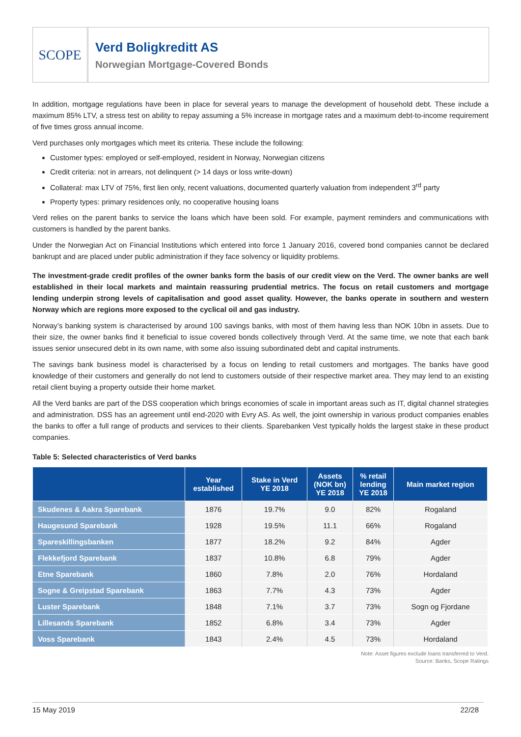SCOPE
Verd Boligkreditt AS
Norwegian Mortgage-Covered Bonds
In addition, mortgage regulations have been in place for several years to manage the development of household debt. These include a maximum 85% LTV, a stress test on ability to repay assuming a 5% increase in mortgage rates and a maximum debt-to-income requirement of five times gross annual income.
Verd purchases only mortgages which meet its criteria. These include the following:
Customer types: employed or self-employed, resident in Norway, Norwegian citizens
Credit criteria: not in arrears, not delinquent (> 14 days or loss write-down)
Collateral: max LTV of 75%, first lien only, recent valuations, documented quarterly valuation from independent 3<sup>rd</sup> party
Property types: primary residences only, no cooperative housing loans
Verd relies on the parent banks to service the loans which have been sold. For example, payment reminders and communications with customers is handled by the parent banks.
Under the Norwegian Act on Financial Institutions which entered into force 1 January 2016, covered bond companies cannot be declared bankrupt and are placed under public administration if they face solvency or liquidity problems.
The investment-grade credit profiles of the owner banks form the basis of our credit view on the Verd. The owner banks are well established in their local markets and maintain reassuring prudential metrics. The focus on retail customers and mortgage lending underpin strong levels of capitalisation and good asset quality. However, the banks operate in southern and western Norway which are regions more exposed to the cyclical oil and gas industry.
Norway’s banking system is characterised by around 100 savings banks, with most of them having less than NOK 10bn in assets. Due to their size, the owner banks find it beneficial to issue covered bonds collectively through Verd. At the same time, we note that each bank issues senior unsecured debt in its own name, with some also issuing subordinated debt and capital instruments.
The savings bank business model is characterised by a focus on lending to retail customers and mortgages. The banks have good knowledge of their customers and generally do not lend to customers outside of their respective market area. They may lend to an existing retail client buying a property outside their home market.
All the Verd banks are part of the DSS cooperation which brings economies of scale in important areas such as IT, digital channel strategies and administration. DSS has an agreement until end-2020 with Evry AS. As well, the joint ownership in various product companies enables the banks to offer a full range of products and services to their clients. Sparebanken Vest typically holds the largest stake in these product companies.
Table 5: Selected characteristics of Verd banks
| | Year established | Stake in Verd YE 2018 | Assets (NOK bn) YE 2018 | % retail lending YE 2018 | Main market region |
| --- | --- | --- | --- | --- | --- |
| Skudenes & Aakra Sparebank | 1876 | 19.7% | 9.0 | 82% | Rogaland |
| Haugesund Sparebank | 1928 | 19.5% | 11.1 | 66% | Rogaland |
| Spareskillingsbanken | 1877 | 18.2% | 9.2 | 84% | Agder |
| Flekkefjord Sparebank | 1837 | 10.8% | 6.8 | 79% | Agder |
| Etne Sparebank | 1860 | 7.8% | 2.0 | 76% | Hordaland |
| Sogne & Greipstad Sparebank | 1863 | 7.7% | 4.3 | 73% | Agder |
| Luster Sparebank | 1848 | 7.1% | 3.7 | 73% | Sogn og Fjordane |
| Lillesands Sparebank | 1852 | 6.8% | 3.4 | 73% | Agder |
| Voss Sparebank | 1843 | 2.4% | 4.5 | 73% | Hordaland |
Note: Asset figures exclude loans transferred to Verd.
Source: Banks, Scope Ratings
15 May 2019 22/28